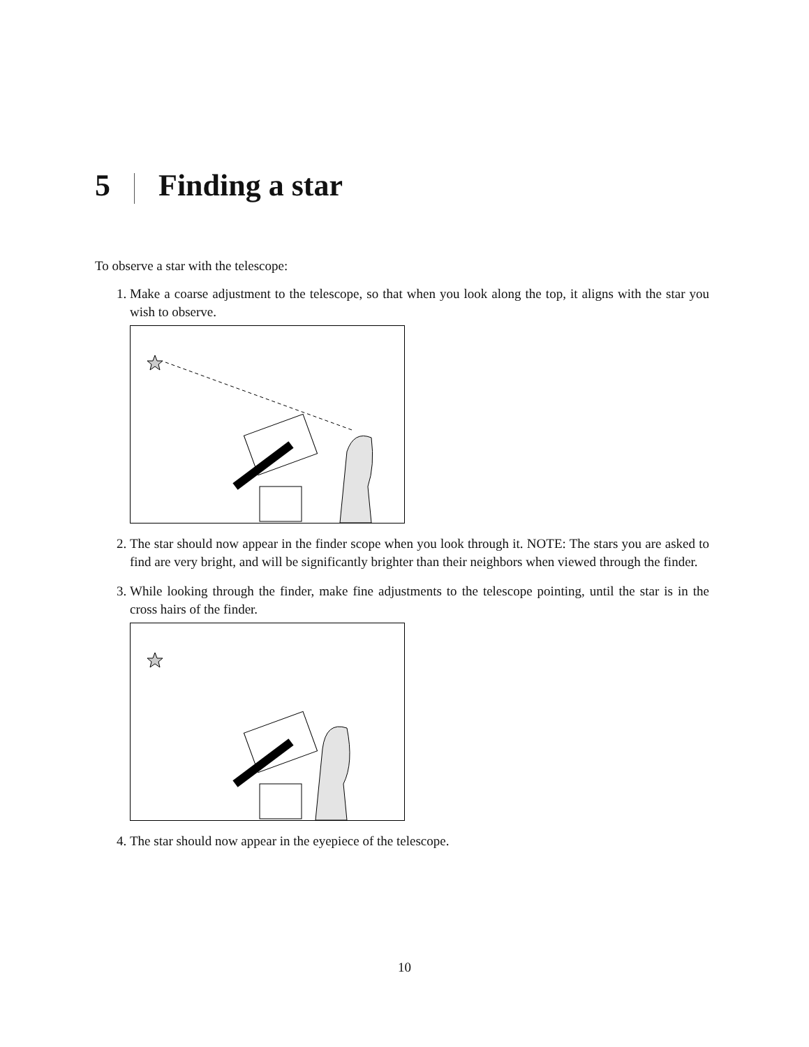5 Finding a star
To observe a star with the telescope:
1. Make a coarse adjustment to the telescope, so that when you look along the top, it aligns with the star you wish to observe.
2. The star should now appear in the finder scope when you look through it. NOTE: The stars you are asked to find are very bright, and will be significantly brighter than their neighbors when viewed through the finder.
3. While looking through the finder, make fine adjustments to the telescope pointing, until the star is in the cross hairs of the finder.
4. The star should now appear in the eyepiece of the telescope.
10